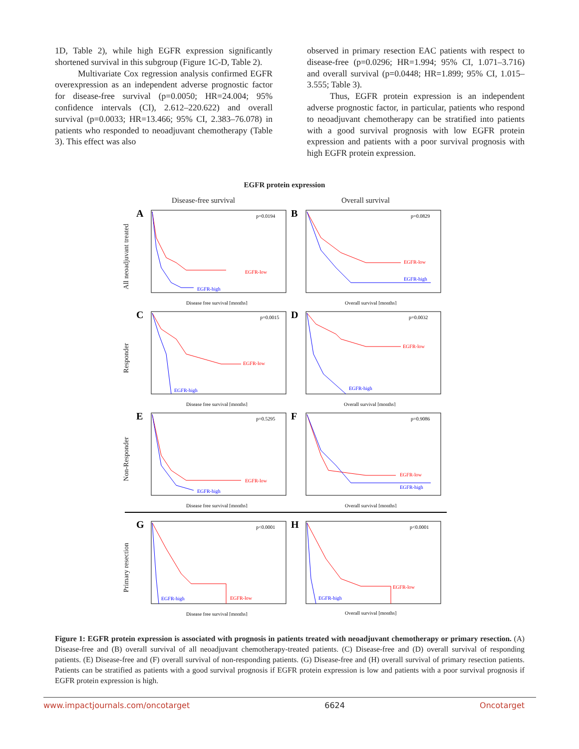1D, Table 2), while high EGFR expression significantly shortened survival in this subgroup (Figure 1C-D, Table 2).
Multivariate Cox regression analysis confirmed EGFR overexpression as an independent adverse prognostic factor for disease-free survival (p=0.0050; HR=24.004; 95% confidence intervals (CI), 2.612–220.622) and overall survival (p=0.0033; HR=13.466; 95% CI, 2.383–76.078) in patients who responded to neoadjuvant chemotherapy (Table 3). This effect was also
observed in primary resection EAC patients with respect to disease-free (p=0.0296; HR=1.994; 95% CI, 1.071–3.716) and overall survival (p=0.0448; HR=1.899; 95% CI, 1.015–3.555; Table 3).
Thus, EGFR protein expression is an independent adverse prognostic factor, in particular, patients who respond to neoadjuvant chemotherapy can be stratified into patients with a good survival prognosis with low EGFR protein expression and patients with a poor survival prognosis with high EGFR protein expression.
EGFR protein expression
Disease-free survival Overall survival
All neoadjuvant treated
A
p=0.0194
EGFR-low
EGFR-high
Disease free survival [months]
B
p=0.0829
EGFR-low
EGFR-high
Overall survival [months]
Responder
C
p=0.0015
EGFR-low
EGFR-high
Disease free survival [months]
D
p=0.0032
EGFR-low
EGFR-high
Overall survival [months]
Non-Responder
E
p=0.5295
EGFR-low
EGFR-high
Disease free survival [months]
F
p=0.9086
EGFR-low
EGFR-high
Overall survival [months]
Primary resection
G
p<0.0001
EGFR-low
EGFR-high
Disease free survival [months]
H
p<0.0001
EGFR-low
EGFR-high
Overall survival [months]
Figure 1: EGFR protein expression is associated with prognosis in patients treated with neoadjuvant chemotherapy or primary resection. (A) Disease-free and (B) overall survival of all neoadjuvant chemotherapy-treated patients. (C) Disease-free and (D) overall survival of responding patients. (E) Disease-free and (F) overall survival of non-responding patients. (G) Disease-free and (H) overall survival of primary resection patients. Patients can be stratified as patients with a good survival prognosis if EGFR protein expression is low and patients with a poor survival prognosis if EGFR protein expression is high.
www.impactjournals.com/oncotarget 6624 Oncotarget